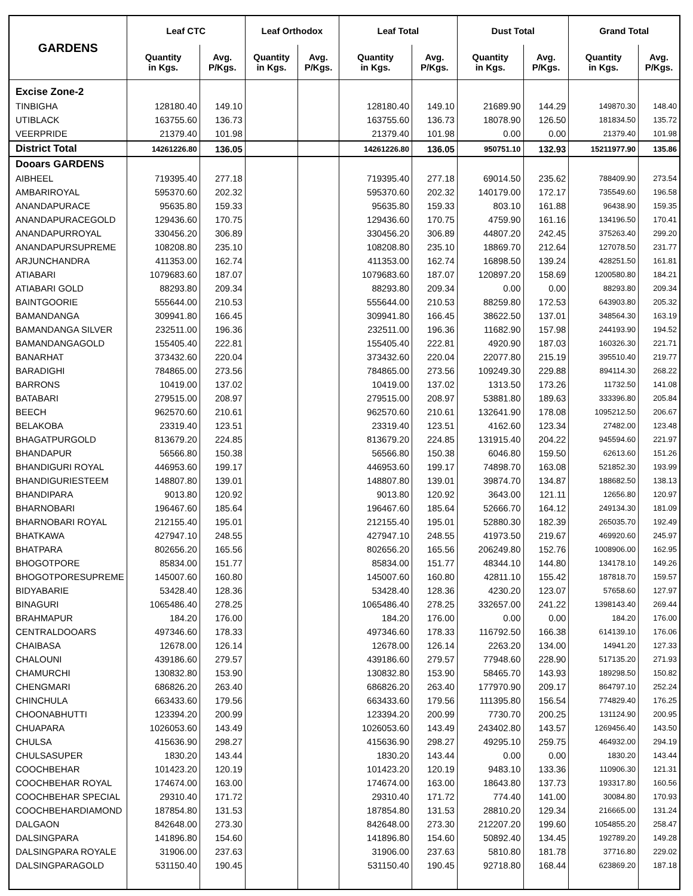| GARDENS | Leaf CTC | | Leaf Orthodox | | Leaf Total | | Dust Total | | Grand Total | |
| --- | --- | --- | --- | --- | --- | --- | --- | --- | --- | --- |
| | Quantity in Kgs. | Avg. P/Kgs. | Quantity in Kgs. | Avg. P/Kgs. | Quantity in Kgs. | Avg. P/Kgs. | Quantity in Kgs. | Avg. P/Kgs. | Quantity in Kgs. | Avg. P/Kgs. |
| Excise Zone-2 | | | | | | | | | | |
| TINBIGHA | 128180.40 | 149.10 | | | 128180.40 | 149.10 | 21689.90 | 144.29 | 149870.30 | 148.40 |
| UTIBLACK | 163755.60 | 136.73 | | | 163755.60 | 136.73 | 18078.90 | 126.50 | 181834.50 | 135.72 |
| VEERPRIDE | 21379.40 | 101.98 | | | 21379.40 | 101.98 | 0.00 | 0.00 | 21379.40 | 101.98 |
| District Total | 14261226.80 | 136.05 | | | 14261226.80 | 136.05 | 950751.10 | 132.93 | 15211977.90 | 135.86 |
| Dooars GARDENS | | | | | | | | | | |
| AIBHEEL | 719395.40 | 277.18 | | | 719395.40 | 277.18 | 69014.50 | 235.62 | 788409.90 | 273.54 |
| AMBARIROYAL | 595370.60 | 202.32 | | | 595370.60 | 202.32 | 140179.00 | 172.17 | 735549.60 | 196.58 |
| ANANDAPURACE | 95635.80 | 159.33 | | | 95635.80 | 159.33 | 803.10 | 161.88 | 96438.90 | 159.35 |
| ANANDAPURACEGOLD | 129436.60 | 170.75 | | | 129436.60 | 170.75 | 4759.90 | 161.16 | 134196.50 | 170.41 |
| ANANDAPURROYAL | 330456.20 | 306.89 | | | 330456.20 | 306.89 | 44807.20 | 242.45 | 375263.40 | 299.20 |
| ANANDAPURSUPREME | 108208.80 | 235.10 | | | 108208.80 | 235.10 | 18869.70 | 212.64 | 127078.50 | 231.77 |
| ARJUNCHANDRA | 411353.00 | 162.74 | | | 411353.00 | 162.74 | 16898.50 | 139.24 | 428251.50 | 161.81 |
| ATIABARI | 1079683.60 | 187.07 | | | 1079683.60 | 187.07 | 120897.20 | 158.69 | 1200580.80 | 184.21 |
| ATIABARI GOLD | 88293.80 | 209.34 | | | 88293.80 | 209.34 | 0.00 | 0.00 | 88293.80 | 209.34 |
| BAINTGOORIE | 555644.00 | 210.53 | | | 555644.00 | 210.53 | 88259.80 | 172.53 | 643903.80 | 205.32 |
| BAMANDANGA | 309941.80 | 166.45 | | | 309941.80 | 166.45 | 38622.50 | 137.01 | 348564.30 | 163.19 |
| BAMANDANGA SILVER | 232511.00 | 196.36 | | | 232511.00 | 196.36 | 11682.90 | 157.98 | 244193.90 | 194.52 |
| BAMANDANGAGOLD | 155405.40 | 222.81 | | | 155405.40 | 222.81 | 4920.90 | 187.03 | 160326.30 | 221.71 |
| BANARHAT | 373432.60 | 220.04 | | | 373432.60 | 220.04 | 22077.80 | 215.19 | 395510.40 | 219.77 |
| BARADIGHI | 784865.00 | 273.56 | | | 784865.00 | 273.56 | 109249.30 | 229.88 | 894114.30 | 268.22 |
| BARRONS | 10419.00 | 137.02 | | | 10419.00 | 137.02 | 1313.50 | 173.26 | 11732.50 | 141.08 |
| BATABARI | 279515.00 | 208.97 | | | 279515.00 | 208.97 | 53881.80 | 189.63 | 333396.80 | 205.84 |
| BEECH | 962570.60 | 210.61 | | | 962570.60 | 210.61 | 132641.90 | 178.08 | 1095212.50 | 206.67 |
| BELAKOBA | 23319.40 | 123.51 | | | 23319.40 | 123.51 | 4162.60 | 123.34 | 27482.00 | 123.48 |
| BHAGATPURGOLD | 813679.20 | 224.85 | | | 813679.20 | 224.85 | 131915.40 | 204.22 | 945594.60 | 221.97 |
| BHANDAPUR | 56566.80 | 150.38 | | | 56566.80 | 150.38 | 6046.80 | 159.50 | 62613.60 | 151.26 |
| BHANDIGURI ROYAL | 446953.60 | 199.17 | | | 446953.60 | 199.17 | 74898.70 | 163.08 | 521852.30 | 193.99 |
| BHANDIGURIESTEEM | 148807.80 | 139.01 | | | 148807.80 | 139.01 | 39874.70 | 134.87 | 188682.50 | 138.13 |
| BHANDIPARA | 9013.80 | 120.92 | | | 9013.80 | 120.92 | 3643.00 | 121.11 | 12656.80 | 120.97 |
| BHARNOBARI | 196467.60 | 185.64 | | | 196467.60 | 185.64 | 52666.70 | 164.12 | 249134.30 | 181.09 |
| BHARNOBARI ROYAL | 212155.40 | 195.01 | | | 212155.40 | 195.01 | 52880.30 | 182.39 | 265035.70 | 192.49 |
| BHATKAWA | 427947.10 | 248.55 | | | 427947.10 | 248.55 | 41973.50 | 219.67 | 469920.60 | 245.97 |
| BHATPARA | 802656.20 | 165.56 | | | 802656.20 | 165.56 | 206249.80 | 152.76 | 1008906.00 | 162.95 |
| BHOGOTPORE | 85834.00 | 151.77 | | | 85834.00 | 151.77 | 48344.10 | 144.80 | 134178.10 | 149.26 |
| BHOGOTPORESUPREME | 145007.60 | 160.80 | | | 145007.60 | 160.80 | 42811.10 | 155.42 | 187818.70 | 159.57 |
| BIDYABARIE | 53428.40 | 128.36 | | | 53428.40 | 128.36 | 4230.20 | 123.07 | 57658.60 | 127.97 |
| BINAGURI | 1065486.40 | 278.25 | | | 1065486.40 | 278.25 | 332657.00 | 241.22 | 1398143.40 | 269.44 |
| BRAHMAPUR | 184.20 | 176.00 | | | 184.20 | 176.00 | 0.00 | 0.00 | 184.20 | 176.00 |
| CENTRALDOOARS | 497346.60 | 178.33 | | | 497346.60 | 178.33 | 116792.50 | 166.38 | 614139.10 | 176.06 |
| CHAIBASA | 12678.00 | 126.14 | | | 12678.00 | 126.14 | 2263.20 | 134.00 | 14941.20 | 127.33 |
| CHALOUNI | 439186.60 | 279.57 | | | 439186.60 | 279.57 | 77948.60 | 228.90 | 517135.20 | 271.93 |
| CHAMURCHI | 130832.80 | 153.90 | | | 130832.80 | 153.90 | 58465.70 | 143.93 | 189298.50 | 150.82 |
| CHENGMARI | 686826.20 | 263.40 | | | 686826.20 | 263.40 | 177970.90 | 209.17 | 864797.10 | 252.24 |
| CHINCHULA | 663433.60 | 179.56 | | | 663433.60 | 179.56 | 111395.80 | 156.54 | 774829.40 | 176.25 |
| CHOONABHUTTI | 123394.20 | 200.99 | | | 123394.20 | 200.99 | 7730.70 | 200.25 | 131124.90 | 200.95 |
| CHUAPARA | 1026053.60 | 143.49 | | | 1026053.60 | 143.49 | 243402.80 | 143.57 | 1269456.40 | 143.50 |
| CHULSA | 415636.90 | 298.27 | | | 415636.90 | 298.27 | 49295.10 | 259.75 | 464932.00 | 294.19 |
| CHULSASUPER | 1830.20 | 143.44 | | | 1830.20 | 143.44 | 0.00 | 0.00 | 1830.20 | 143.44 |
| COOCHBEHAR | 101423.20 | 120.19 | | | 101423.20 | 120.19 | 9483.10 | 133.36 | 110906.30 | 121.31 |
| COOCHBEHAR ROYAL | 174674.00 | 163.00 | | | 174674.00 | 163.00 | 18643.80 | 137.73 | 193317.80 | 160.56 |
| COOCHBEHAR SPECIAL | 29310.40 | 171.72 | | | 29310.40 | 171.72 | 774.40 | 141.00 | 30084.80 | 170.93 |
| COOCHBEHARDIAMOND | 187854.80 | 131.53 | | | 187854.80 | 131.53 | 28810.20 | 129.34 | 216665.00 | 131.24 |
| DALGAON | 842648.00 | 273.30 | | | 842648.00 | 273.30 | 212207.20 | 199.60 | 1054855.20 | 258.47 |
| DALSINGPARA | 141896.80 | 154.60 | | | 141896.80 | 154.60 | 50892.40 | 134.45 | 192789.20 | 149.28 |
| DALSINGPARA ROYALE | 31906.00 | 237.63 | | | 31906.00 | 237.63 | 5810.80 | 181.78 | 37716.80 | 229.02 |
| DALSINGPARAGOLD | 531150.40 | 190.45 | | | 531150.40 | 190.45 | 92718.80 | 168.44 | 623869.20 | 187.18 |